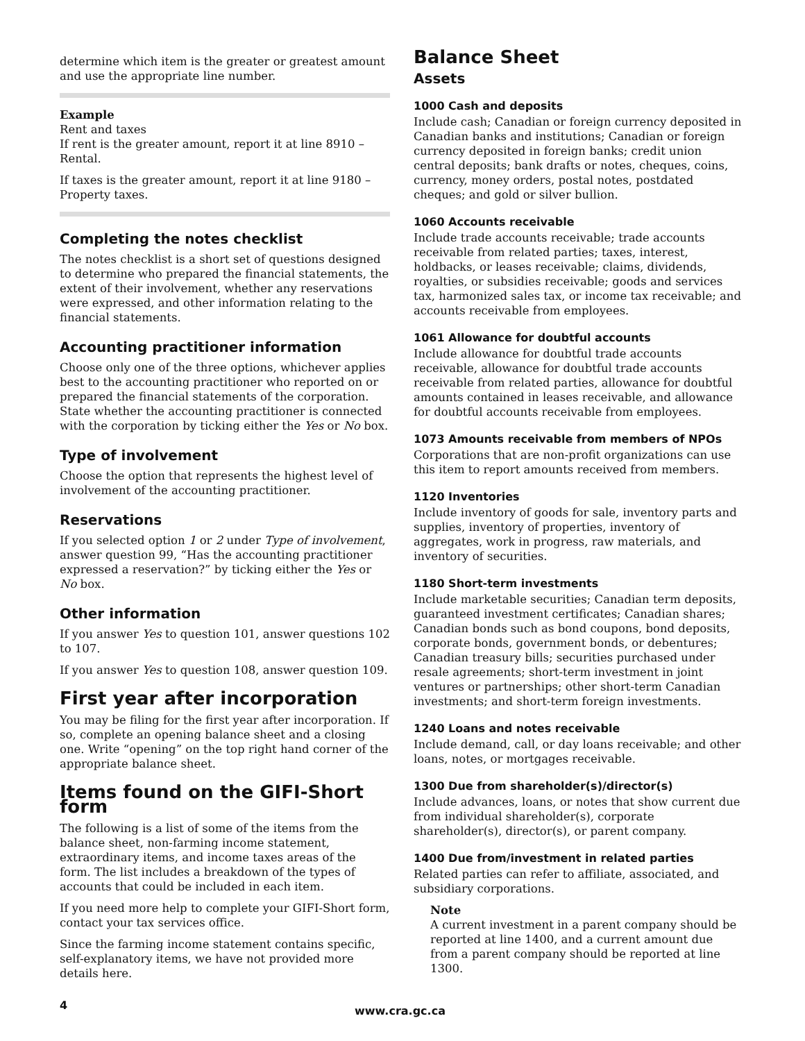determine which item is the greater or greatest amount and use the appropriate line number.
Example
Rent and taxes
If rent is the greater amount, report it at line 8910 – Rental.
If taxes is the greater amount, report it at line 9180 – Property taxes.
Completing the notes checklist
The notes checklist is a short set of questions designed to determine who prepared the financial statements, the extent of their involvement, whether any reservations were expressed, and other information relating to the financial statements.
Accounting practitioner information
Choose only one of the three options, whichever applies best to the accounting practitioner who reported on or prepared the financial statements of the corporation. State whether the accounting practitioner is connected with the corporation by ticking either the Yes or No box.
Type of involvement
Choose the option that represents the highest level of involvement of the accounting practitioner.
Reservations
If you selected option 1 or 2 under Type of involvement, answer question 99, “Has the accounting practitioner expressed a reservation?” by ticking either the Yes or No box.
Other information
If you answer Yes to question 101, answer questions 102 to 107.
If you answer Yes to question 108, answer question 109.
First year after incorporation
You may be filing for the first year after incorporation. If so, complete an opening balance sheet and a closing one. Write “opening” on the top right hand corner of the appropriate balance sheet.
Items found on the GIFI-Short form
The following is a list of some of the items from the balance sheet, non-farming income statement, extraordinary items, and income taxes areas of the form. The list includes a breakdown of the types of accounts that could be included in each item.
If you need more help to complete your GIFI-Short form, contact your tax services office.
Since the farming income statement contains specific, self-explanatory items, we have not provided more details here.
Balance Sheet
Assets
1000 Cash and deposits
Include cash; Canadian or foreign currency deposited in Canadian banks and institutions; Canadian or foreign currency deposited in foreign banks; credit union central deposits; bank drafts or notes, cheques, coins, currency, money orders, postal notes, postdated cheques; and gold or silver bullion.
1060 Accounts receivable
Include trade accounts receivable; trade accounts receivable from related parties; taxes, interest, holdbacks, or leases receivable; claims, dividends, royalties, or subsidies receivable; goods and services tax, harmonized sales tax, or income tax receivable; and accounts receivable from employees.
1061 Allowance for doubtful accounts
Include allowance for doubtful trade accounts receivable, allowance for doubtful trade accounts receivable from related parties, allowance for doubtful amounts contained in leases receivable, and allowance for doubtful accounts receivable from employees.
1073 Amounts receivable from members of NPOs
Corporations that are non-profit organizations can use this item to report amounts received from members.
1120 Inventories
Include inventory of goods for sale, inventory parts and supplies, inventory of properties, inventory of aggregates, work in progress, raw materials, and inventory of securities.
1180 Short-term investments
Include marketable securities; Canadian term deposits, guaranteed investment certificates; Canadian shares; Canadian bonds such as bond coupons, bond deposits, corporate bonds, government bonds, or debentures; Canadian treasury bills; securities purchased under resale agreements; short-term investment in joint ventures or partnerships; other short-term Canadian investments; and short-term foreign investments.
1240 Loans and notes receivable
Include demand, call, or day loans receivable; and other loans, notes, or mortgages receivable.
1300 Due from shareholder(s)/director(s)
Include advances, loans, or notes that show current due from individual shareholder(s), corporate shareholder(s), director(s), or parent company.
1400 Due from/investment in related parties
Related parties can refer to affiliate, associated, and subsidiary corporations.
Note
A current investment in a parent company should be reported at line 1400, and a current amount due from a parent company should be reported at line 1300.
4 www.cra.gc.ca